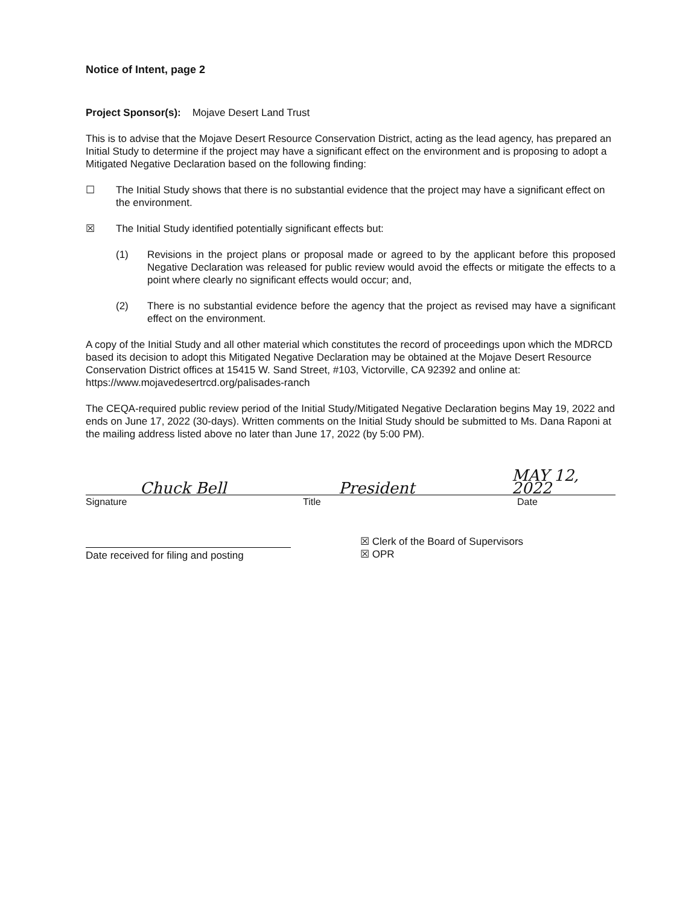Notice of Intent, page 2
Project Sponsor(s): Mojave Desert Land Trust
This is to advise that the Mojave Desert Resource Conservation District, acting as the lead agency, has prepared an Initial Study to determine if the project may have a significant effect on the environment and is proposing to adopt a Mitigated Negative Declaration based on the following finding:
☐ The Initial Study shows that there is no substantial evidence that the project may have a significant effect on the environment.
☒ The Initial Study identified potentially significant effects but:
(1) Revisions in the project plans or proposal made or agreed to by the applicant before this proposed Negative Declaration was released for public review would avoid the effects or mitigate the effects to a point where clearly no significant effects would occur; and,
(2) There is no substantial evidence before the agency that the project as revised may have a significant effect on the environment.
A copy of the Initial Study and all other material which constitutes the record of proceedings upon which the MDRCD based its decision to adopt this Mitigated Negative Declaration may be obtained at the Mojave Desert Resource Conservation District offices at 15415 W. Sand Street, #103, Victorville, CA 92392 and online at: https://www.mojavedesertrcd.org/palisades-ranch
The CEQA-required public review period of the Initial Study/Mitigated Negative Declaration begins May 19, 2022 and ends on June 17, 2022 (30-days). Written comments on the Initial Study should be submitted to Ms. Dana Raponi at the mailing address listed above no later than June 17, 2022 (by 5:00 PM).
Chuck Bell
President
MAY 12, 2022
Signature Title Date
Date received for filing and posting
☒ Clerk of the Board of Supervisors
☒ OPR